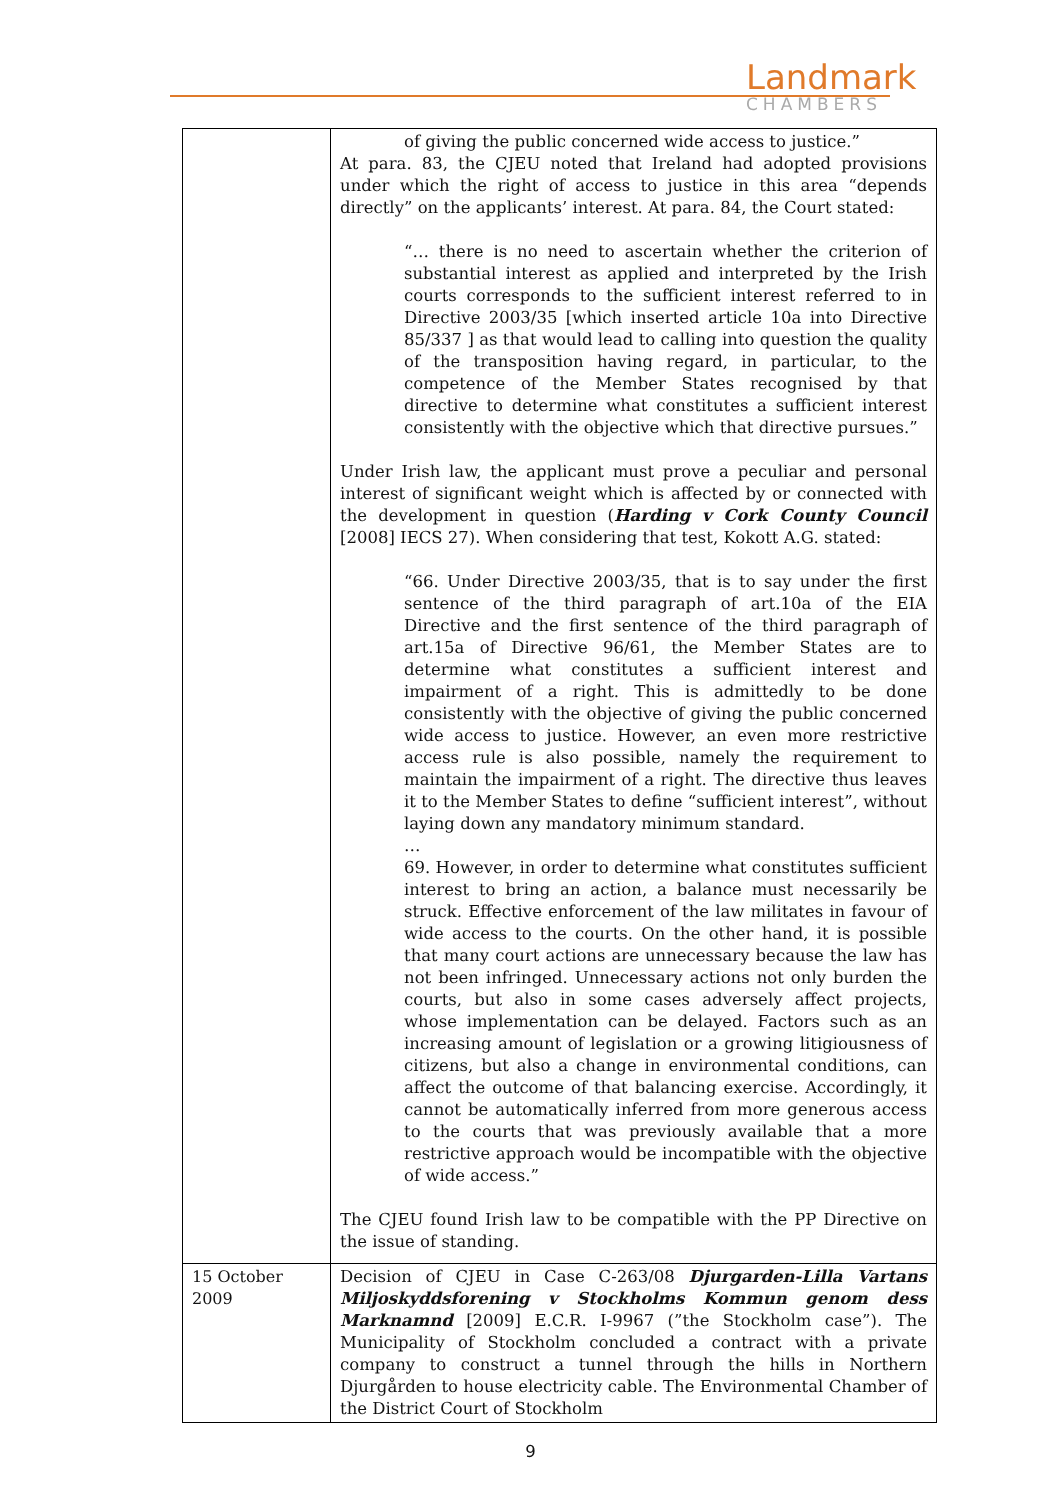Landmark
CHAMBERS
| | of giving the public concerned wide access to justice.” At para. 83, the CJEU noted that Ireland had adopted provisions under which the right of access to justice in this area “depends directly” on the applicants’ interest. At para. 84, the Court stated: “… there is no need to ascertain whether the criterion of substantial interest as applied and interpreted by the Irish courts corresponds to the sufficient interest referred to in Directive 2003/35 [which inserted article 10a into Directive 85/337 ] as that would lead to calling into question the quality of the transposition having regard, in particular, to the competence of the Member States recognised by that directive to determine what constitutes a sufficient interest consistently with the objective which that directive pursues.” Under Irish law, the applicant must prove a peculiar and personal interest of significant weight which is affected by or connected with the development in question ( Harding v Cork County Council [2008] IECS 27). When considering that test, Kokott A.G. stated: “66. Under Directive 2003/35, that is to say under the first sentence of the third paragraph of art.10a of the EIA Directive and the first sentence of the third paragraph of art.15a of Directive 96/61, the Member States are to determine what constitutes a sufficient interest and impairment of a right. This is admittedly to be done consistently with the objective of giving the public concerned wide access to justice. However, an even more restrictive access rule is also possible, namely the requirement to maintain the impairment of a right. The directive thus leaves it to the Member States to define “sufficient interest”, without laying down any mandatory minimum standard. … 69. However, in order to determine what constitutes sufficient interest to bring an action, a balance must necessarily be struck. Effective enforcement of the law militates in favour of wide access to the courts. On the other hand, it is possible that many court actions are unnecessary because the law has not been infringed. Unnecessary actions not only burden the courts, but also in some cases adversely affect projects, whose implementation can be delayed. Factors such as an increasing amount of legislation or a growing litigiousness of citizens, but also a change in environmental conditions, can affect the outcome of that balancing exercise. Accordingly, it cannot be automatically inferred from more generous access to the courts that was previously available that a more restrictive approach would be incompatible with the objective of wide access.” The CJEU found Irish law to be compatible with the PP Directive on the issue of standing. |
| 15 October 2009 | Decision of CJEU in Case C-263/08 Djurgarden-Lilla Vartans Miljoskyddsforening v Stockholms Kommun genom dess Marknamnd [2009] E.C.R. I-9967 (”the Stockholm case”). The Municipality of Stockholm concluded a contract with a private company to construct a tunnel through the hills in Northern Djurgården to house electricity cable. The Environmental Chamber of the District Court of Stockholm |
9